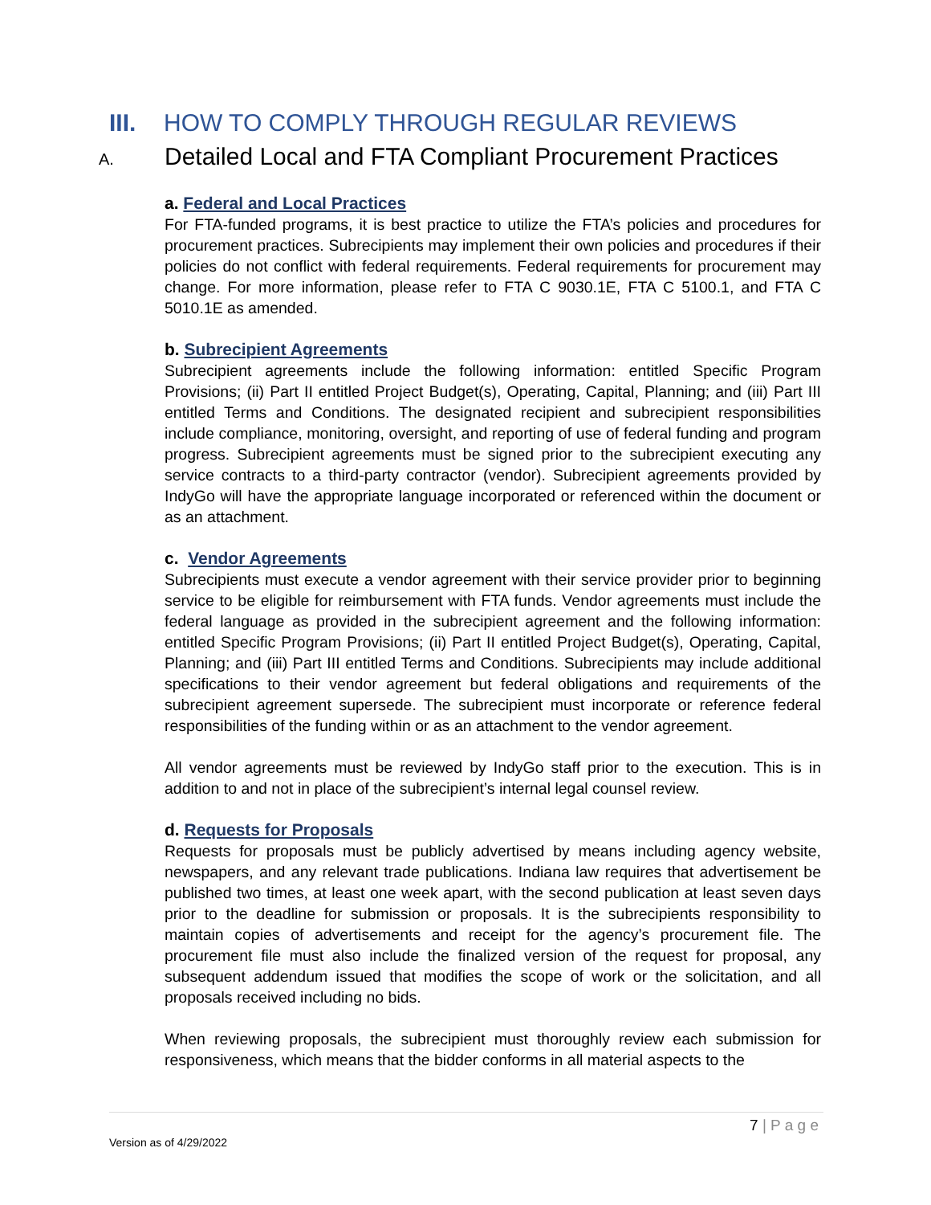III. HOW TO COMPLY THROUGH REGULAR REVIEWS
A. Detailed Local and FTA Compliant Procurement Practices
a. Federal and Local Practices
For FTA-funded programs, it is best practice to utilize the FTA’s policies and procedures for procurement practices. Subrecipients may implement their own policies and procedures if their policies do not conflict with federal requirements. Federal requirements for procurement may change. For more information, please refer to FTA C 9030.1E, FTA C 5100.1, and FTA C 5010.1E as amended.
b. Subrecipient Agreements
Subrecipient agreements include the following information: entitled Specific Program Provisions; (ii) Part II entitled Project Budget(s), Operating, Capital, Planning; and (iii) Part III entitled Terms and Conditions. The designated recipient and subrecipient responsibilities include compliance, monitoring, oversight, and reporting of use of federal funding and program progress. Subrecipient agreements must be signed prior to the subrecipient executing any service contracts to a third-party contractor (vendor). Subrecipient agreements provided by IndyGo will have the appropriate language incorporated or referenced within the document or as an attachment.
c. Vendor Agreements
Subrecipients must execute a vendor agreement with their service provider prior to beginning service to be eligible for reimbursement with FTA funds. Vendor agreements must include the federal language as provided in the subrecipient agreement and the following information: entitled Specific Program Provisions; (ii) Part II entitled Project Budget(s), Operating, Capital, Planning; and (iii) Part III entitled Terms and Conditions. Subrecipients may include additional specifications to their vendor agreement but federal obligations and requirements of the subrecipient agreement supersede. The subrecipient must incorporate or reference federal responsibilities of the funding within or as an attachment to the vendor agreement.
All vendor agreements must be reviewed by IndyGo staff prior to the execution. This is in addition to and not in place of the subrecipient’s internal legal counsel review.
d. Requests for Proposals
Requests for proposals must be publicly advertised by means including agency website, newspapers, and any relevant trade publications. Indiana law requires that advertisement be published two times, at least one week apart, with the second publication at least seven days prior to the deadline for submission or proposals. It is the subrecipients responsibility to maintain copies of advertisements and receipt for the agency’s procurement file. The procurement file must also include the finalized version of the request for proposal, any subsequent addendum issued that modifies the scope of work or the solicitation, and all proposals received including no bids.
When reviewing proposals, the subrecipient must thoroughly review each submission for responsiveness, which means that the bidder conforms in all material aspects to the
7 | P a g e
Version as of 4/29/2022